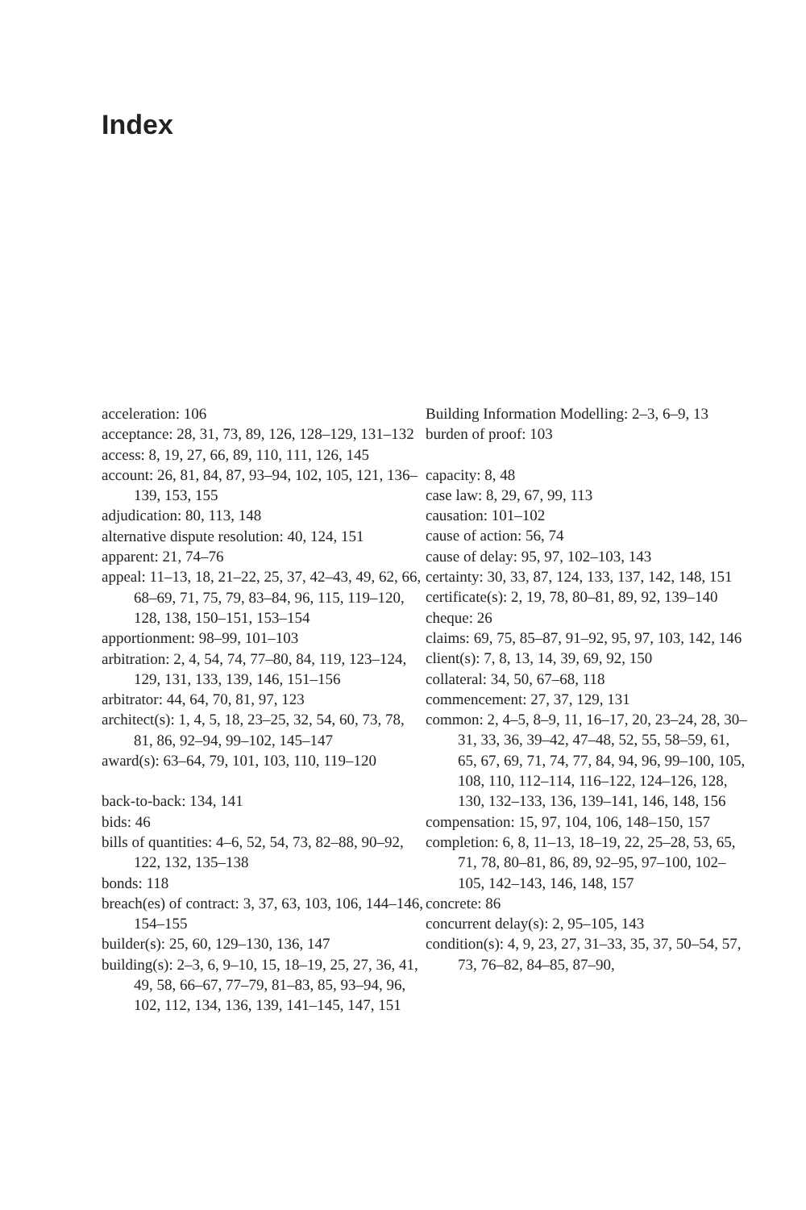Index
acceleration: 106
acceptance: 28, 31, 73, 89, 126, 128–129, 131–132
access: 8, 19, 27, 66, 89, 110, 111, 126, 145
account: 26, 81, 84, 87, 93–94, 102, 105, 121, 136–139, 153, 155
adjudication: 80, 113, 148
alternative dispute resolution: 40, 124, 151
apparent: 21, 74–76
appeal: 11–13, 18, 21–22, 25, 37, 42–43, 49, 62, 66, 68–69, 71, 75, 79, 83–84, 96, 115, 119–120, 128, 138, 150–151, 153–154
apportionment: 98–99, 101–103
arbitration: 2, 4, 54, 74, 77–80, 84, 119, 123–124, 129, 131, 133, 139, 146, 151–156
arbitrator: 44, 64, 70, 81, 97, 123
architect(s): 1, 4, 5, 18, 23–25, 32, 54, 60, 73, 78, 81, 86, 92–94, 99–102, 145–147
award(s): 63–64, 79, 101, 103, 110, 119–120
back-to-back: 134, 141
bids: 46
bills of quantities: 4–6, 52, 54, 73, 82–88, 90–92, 122, 132, 135–138
bonds: 118
breach(es) of contract: 3, 37, 63, 103, 106, 144–146, 154–155
builder(s): 25, 60, 129–130, 136, 147
building(s): 2–3, 6, 9–10, 15, 18–19, 25, 27, 36, 41, 49, 58, 66–67, 77–79, 81–83, 85, 93–94, 96, 102, 112, 134, 136, 139, 141–145, 147, 151
Building Information Modelling: 2–3, 6–9, 13
burden of proof: 103
capacity: 8, 48
case law: 8, 29, 67, 99, 113
causation: 101–102
cause of action: 56, 74
cause of delay: 95, 97, 102–103, 143
certainty: 30, 33, 87, 124, 133, 137, 142, 148, 151
certificate(s): 2, 19, 78, 80–81, 89, 92, 139–140
cheque: 26
claims: 69, 75, 85–87, 91–92, 95, 97, 103, 142, 146
client(s): 7, 8, 13, 14, 39, 69, 92, 150
collateral: 34, 50, 67–68, 118
commencement: 27, 37, 129, 131
common: 2, 4–5, 8–9, 11, 16–17, 20, 23–24, 28, 30–31, 33, 36, 39–42, 47–48, 52, 55, 58–59, 61, 65, 67, 69, 71, 74, 77, 84, 94, 96, 99–100, 105, 108, 110, 112–114, 116–122, 124–126, 128, 130, 132–133, 136, 139–141, 146, 148, 156
compensation: 15, 97, 104, 106, 148–150, 157
completion: 6, 8, 11–13, 18–19, 22, 25–28, 53, 65, 71, 78, 80–81, 86, 89, 92–95, 97–100, 102–105, 142–143, 146, 148, 157
concrete: 86
concurrent delay(s): 2, 95–105, 143
condition(s): 4, 9, 23, 27, 31–33, 35, 37, 50–54, 57, 73, 76–82, 84–85, 87–90,